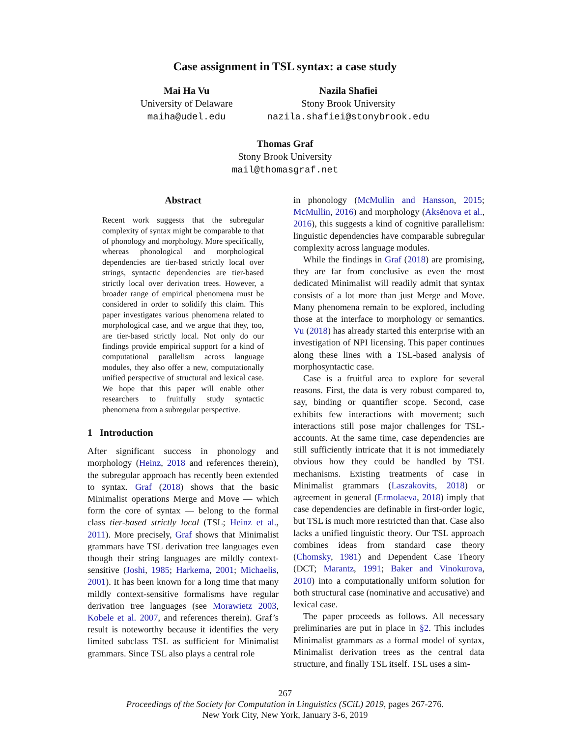Case assignment in TSL syntax: a case study
Mai Ha Vu
University of Delaware
maiha@udel.edu
Nazila Shafiei
Stony Brook University
nazila.shafiei@stonybrook.edu
Thomas Graf
Stony Brook University
mail@thomasgraf.net
Abstract
Recent work suggests that the subregular complexity of syntax might be comparable to that of phonology and morphology. More specifically, whereas phonological and morphological dependencies are tier-based strictly local over strings, syntactic dependencies are tier-based strictly local over derivation trees. However, a broader range of empirical phenomena must be considered in order to solidify this claim. This paper investigates various phenomena related to morphological case, and we argue that they, too, are tier-based strictly local. Not only do our findings provide empirical support for a kind of computational parallelism across language modules, they also offer a new, computationally unified perspective of structural and lexical case. We hope that this paper will enable other researchers to fruitfully study syntactic phenomena from a subregular perspective.
1 Introduction
After significant success in phonology and morphology (Heinz, 2018 and references therein), the subregular approach has recently been extended to syntax. Graf (2018) shows that the basic Minimalist operations Merge and Move — which form the core of syntax — belong to the formal class tier-based strictly local (TSL; Heinz et al., 2011). More precisely, Graf shows that Minimalist grammars have TSL derivation tree languages even though their string languages are mildly context-sensitive (Joshi, 1985; Harkema, 2001; Michaelis, 2001). It has been known for a long time that many mildly context-sensitive formalisms have regular derivation tree languages (see Morawietz 2003, Kobele et al. 2007, and references therein). Graf’s result is noteworthy because it identifies the very limited subclass TSL as sufficient for Minimalist grammars. Since TSL also plays a central role
in phonology (McMullin and Hansson, 2015; McMullin, 2016) and morphology (Aksënova et al., 2016), this suggests a kind of cognitive parallelism: linguistic dependencies have comparable subregular complexity across language modules.
While the findings in Graf (2018) are promising, they are far from conclusive as even the most dedicated Minimalist will readily admit that syntax consists of a lot more than just Merge and Move. Many phenomena remain to be explored, including those at the interface to morphology or semantics. Vu (2018) has already started this enterprise with an investigation of NPI licensing. This paper continues along these lines with a TSL-based analysis of morphosyntactic case.
Case is a fruitful area to explore for several reasons. First, the data is very robust compared to, say, binding or quantifier scope. Second, case exhibits few interactions with movement; such interactions still pose major challenges for TSL-accounts. At the same time, case dependencies are still sufficiently intricate that it is not immediately obvious how they could be handled by TSL mechanisms. Existing treatments of case in Minimalist grammars (Laszakovits, 2018) or agreement in general (Ermolaeva, 2018) imply that case dependencies are definable in first-order logic, but TSL is much more restricted than that. Case also lacks a unified linguistic theory. Our TSL approach combines ideas from standard case theory (Chomsky, 1981) and Dependent Case Theory (DCT; Marantz, 1991; Baker and Vinokurova, 2010) into a computationally uniform solution for both structural case (nominative and accusative) and lexical case.
The paper proceeds as follows. All necessary preliminaries are put in place in §2. This includes Minimalist grammars as a formal model of syntax, Minimalist derivation trees as the central data structure, and finally TSL itself. TSL uses a sim-
267
Proceedings of the Society for Computation in Linguistics (SCiL) 2019, pages 267-276.
New York City, New York, January 3-6, 2019